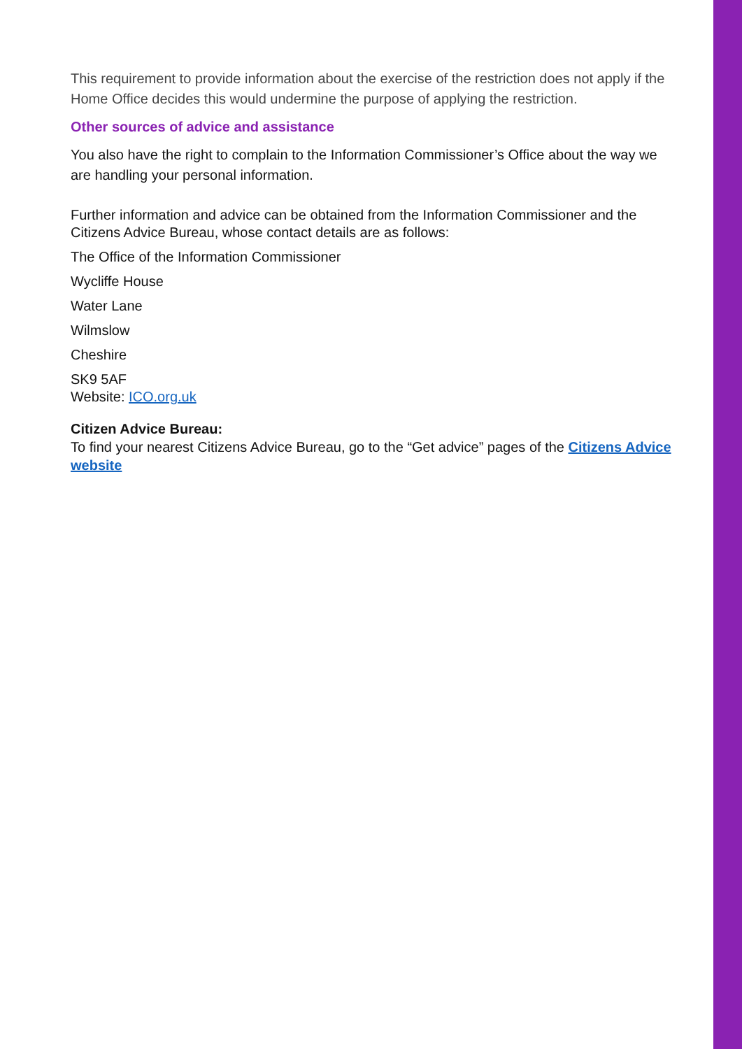This requirement to provide information about the exercise of the restriction does not apply if the Home Office decides this would undermine the purpose of applying the restriction.
Other sources of advice and assistance
You also have the right to complain to the Information Commissioner’s Office about the way we are handling your personal information.
Further information and advice can be obtained from the Information Commissioner and the Citizens Advice Bureau, whose contact details are as follows:
The Office of the Information Commissioner
Wycliffe House
Water Lane
Wilmslow
Cheshire
SK9 5AF
Website: ICO.org.uk
Citizen Advice Bureau:
To find your nearest Citizens Advice Bureau, go to the “Get advice” pages of the Citizens Advice website